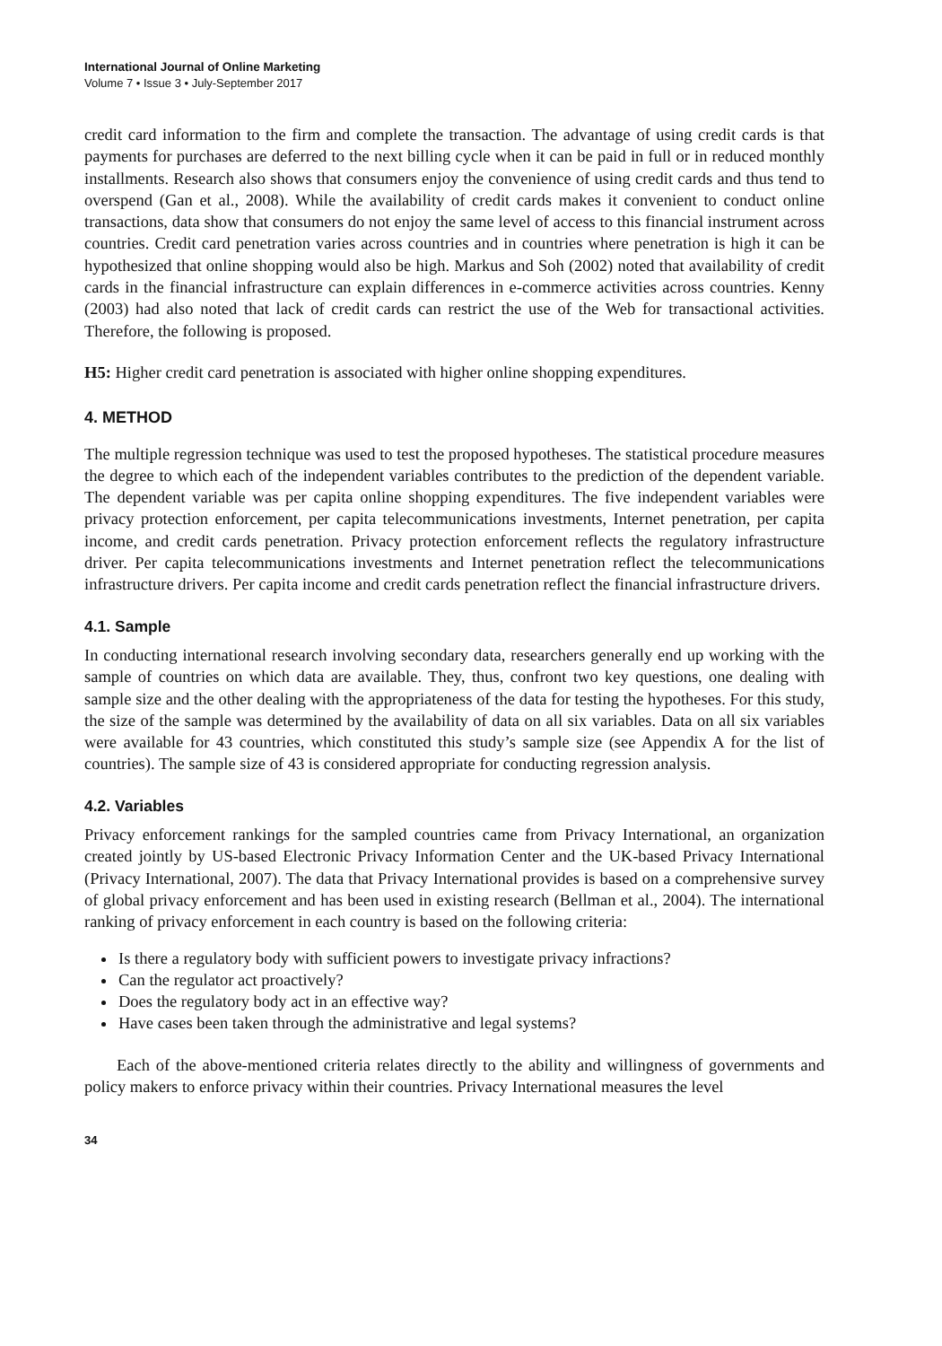International Journal of Online Marketing
Volume 7 • Issue 3 • July-September 2017
credit card information to the firm and complete the transaction. The advantage of using credit cards is that payments for purchases are deferred to the next billing cycle when it can be paid in full or in reduced monthly installments. Research also shows that consumers enjoy the convenience of using credit cards and thus tend to overspend (Gan et al., 2008). While the availability of credit cards makes it convenient to conduct online transactions, data show that consumers do not enjoy the same level of access to this financial instrument across countries. Credit card penetration varies across countries and in countries where penetration is high it can be hypothesized that online shopping would also be high. Markus and Soh (2002) noted that availability of credit cards in the financial infrastructure can explain differences in e-commerce activities across countries. Kenny (2003) had also noted that lack of credit cards can restrict the use of the Web for transactional activities. Therefore, the following is proposed.
H5: Higher credit card penetration is associated with higher online shopping expenditures.
4. METHOD
The multiple regression technique was used to test the proposed hypotheses. The statistical procedure measures the degree to which each of the independent variables contributes to the prediction of the dependent variable. The dependent variable was per capita online shopping expenditures. The five independent variables were privacy protection enforcement, per capita telecommunications investments, Internet penetration, per capita income, and credit cards penetration. Privacy protection enforcement reflects the regulatory infrastructure driver. Per capita telecommunications investments and Internet penetration reflect the telecommunications infrastructure drivers. Per capita income and credit cards penetration reflect the financial infrastructure drivers.
4.1. Sample
In conducting international research involving secondary data, researchers generally end up working with the sample of countries on which data are available. They, thus, confront two key questions, one dealing with sample size and the other dealing with the appropriateness of the data for testing the hypotheses. For this study, the size of the sample was determined by the availability of data on all six variables. Data on all six variables were available for 43 countries, which constituted this study’s sample size (see Appendix A for the list of countries). The sample size of 43 is considered appropriate for conducting regression analysis.
4.2. Variables
Privacy enforcement rankings for the sampled countries came from Privacy International, an organization created jointly by US-based Electronic Privacy Information Center and the UK-based Privacy International (Privacy International, 2007). The data that Privacy International provides is based on a comprehensive survey of global privacy enforcement and has been used in existing research (Bellman et al., 2004). The international ranking of privacy enforcement in each country is based on the following criteria:
Is there a regulatory body with sufficient powers to investigate privacy infractions?
Can the regulator act proactively?
Does the regulatory body act in an effective way?
Have cases been taken through the administrative and legal systems?
Each of the above-mentioned criteria relates directly to the ability and willingness of governments and policy makers to enforce privacy within their countries. Privacy International measures the level
34